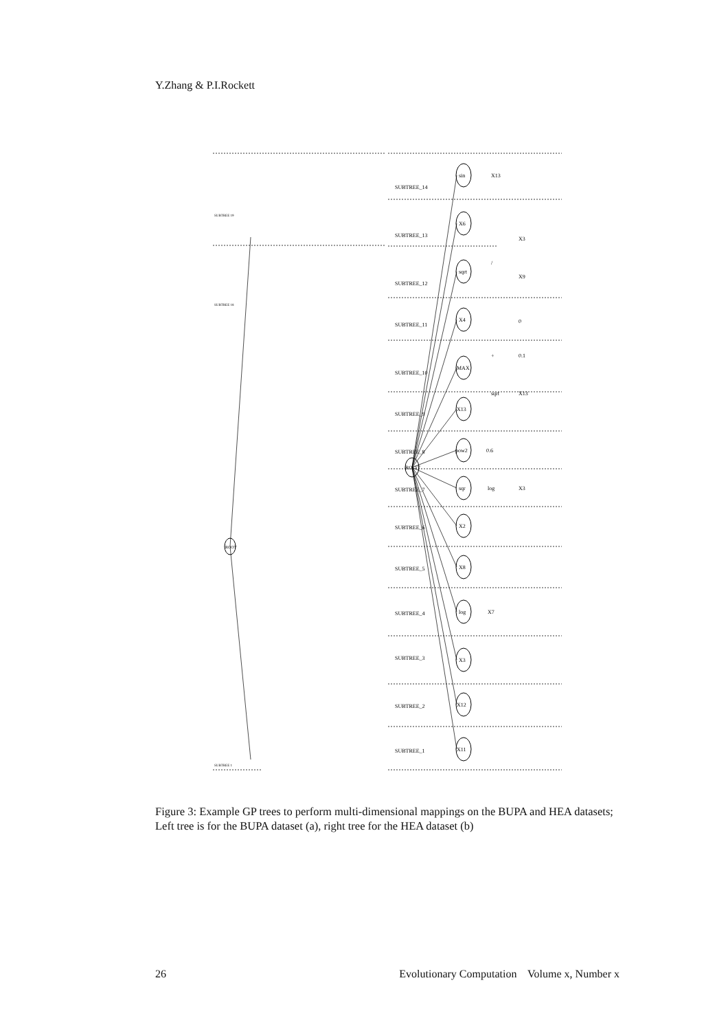Y.Zhang & P.I.Rockett
ROOT
ROOT
SUBTREE_14
SUBTREE_13
SUBTREE_12
SUBTREE_11
SUBTREE_10
SUBTREE_9
SUBTREE_8
SUBTREE_7
SUBTREE_6
SUBTREE_5
SUBTREE_4
SUBTREE_3
SUBTREE_2
SUBTREE_1
sin
X6
sqrt
X4
MAX
X13
pow2
sqr
X2
X8
log
X3
X12
X11
X13
/
X3
X9
+
0
0.1
sqrt
X13
0.6
log
X3
X7
SUBTREE 19
SUBTREE 18
SUBTREE 1
Figure 3: Example GP trees to perform multi-dimensional mappings on the BUPA and HEA datasets; Left tree is for the BUPA dataset (a), right tree for the HEA dataset (b)
26 Evolutionary Computation Volume x, Number x